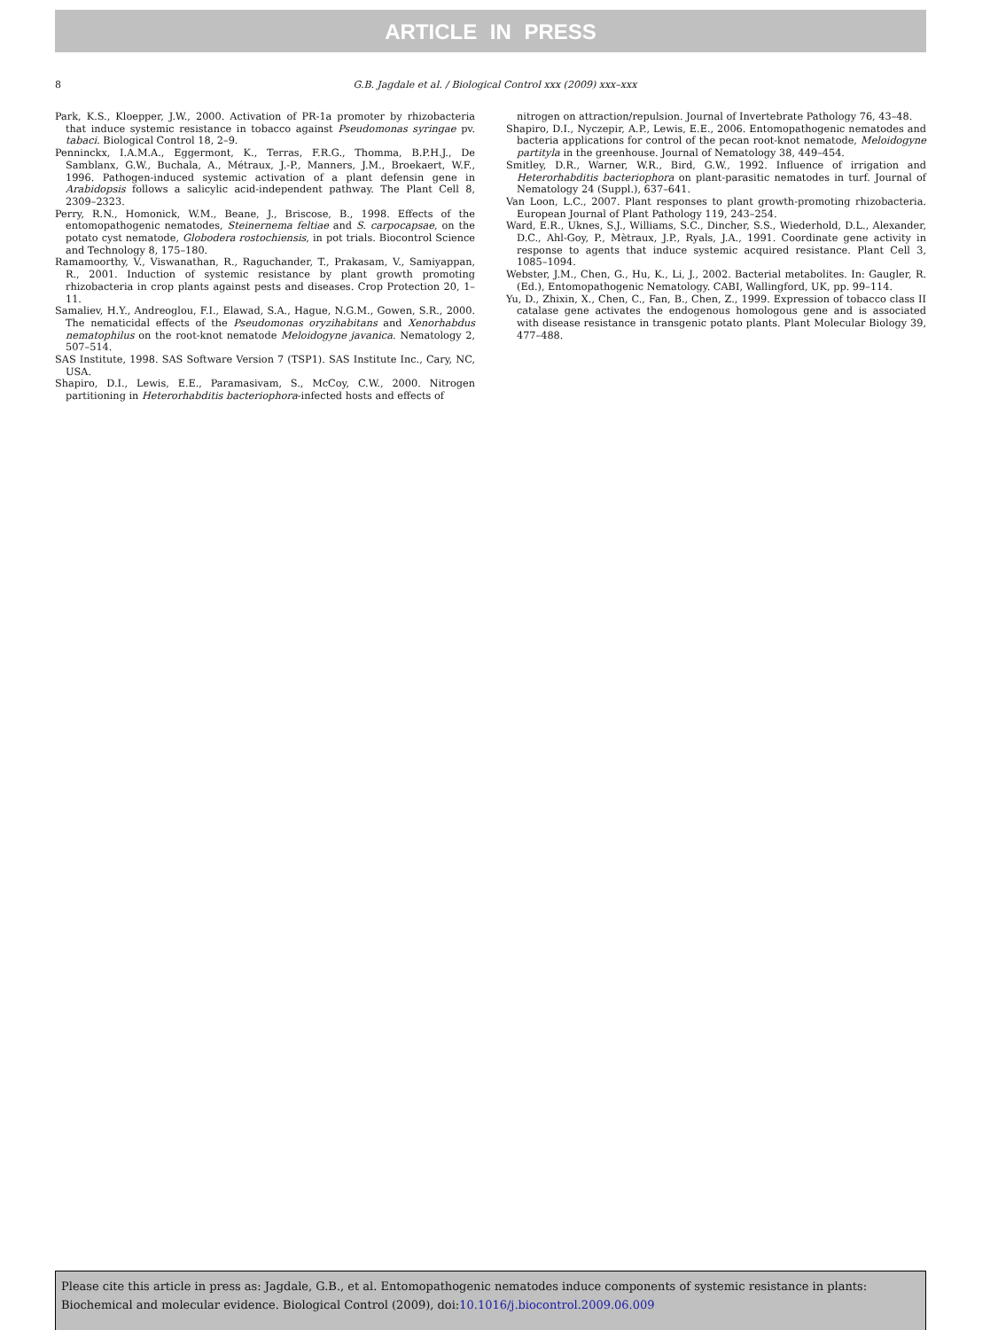ARTICLE IN PRESS
8 G.B. Jagdale et al. / Biological Control xxx (2009) xxx–xxx
Park, K.S., Kloepper, J.W., 2000. Activation of PR-1a promoter by rhizobacteria that induce systemic resistance in tobacco against Pseudomonas syringae pv. tabaci. Biological Control 18, 2–9.
Penninckx, I.A.M.A., Eggermont, K., Terras, F.R.G., Thomma, B.P.H.J., De Samblanx, G.W., Buchala, A., Métraux, J.-P., Manners, J.M., Broekaert, W.F., 1996. Pathogen-induced systemic activation of a plant defensin gene in Arabidopsis follows a salicylic acid-independent pathway. The Plant Cell 8, 2309–2323.
Perry, R.N., Homonick, W.M., Beane, J., Briscose, B., 1998. Effects of the entomopathogenic nematodes, Steinernema feltiae and S. carpocapsae, on the potato cyst nematode, Globodera rostochiensis, in pot trials. Biocontrol Science and Technology 8, 175–180.
Ramamoorthy, V., Viswanathan, R., Raguchander, T., Prakasam, V., Samiyappan, R., 2001. Induction of systemic resistance by plant growth promoting rhizobacteria in crop plants against pests and diseases. Crop Protection 20, 1–11.
Samaliev, H.Y., Andreoglou, F.I., Elawad, S.A., Hague, N.G.M., Gowen, S.R., 2000. The nematicidal effects of the Pseudomonas oryzihabitans and Xenorhabdus nematophilus on the root-knot nematode Meloidogyne javanica. Nematology 2, 507–514.
SAS Institute, 1998. SAS Software Version 7 (TSP1). SAS Institute Inc., Cary, NC, USA.
Shapiro, D.I., Lewis, E.E., Paramasivam, S., McCoy, C.W., 2000. Nitrogen partitioning in Heterorhabditis bacteriophora-infected hosts and effects of
nitrogen on attraction/repulsion. Journal of Invertebrate Pathology 76, 43–48.
Shapiro, D.I., Nyczepir, A.P., Lewis, E.E., 2006. Entomopathogenic nematodes and bacteria applications for control of the pecan root-knot nematode, Meloidogyne partityla in the greenhouse. Journal of Nematology 38, 449–454.
Smitley, D.R., Warner, W.R., Bird, G.W., 1992. Influence of irrigation and Heterorhabditis bacteriophora on plant-parasitic nematodes in turf. Journal of Nematology 24 (Suppl.), 637–641.
Van Loon, L.C., 2007. Plant responses to plant growth-promoting rhizobacteria. European Journal of Plant Pathology 119, 243–254.
Ward, E.R., Uknes, S.J., Williams, S.C., Dincher, S.S., Wiederhold, D.L., Alexander, D.C., Ahl-Goy, P., Mètraux, J.P., Ryals, J.A., 1991. Coordinate gene activity in response to agents that induce systemic acquired resistance. Plant Cell 3, 1085–1094.
Webster, J.M., Chen, G., Hu, K., Li, J., 2002. Bacterial metabolites. In: Gaugler, R. (Ed.), Entomopathogenic Nematology. CABI, Wallingford, UK, pp. 99–114.
Yu, D., Zhixin, X., Chen, C., Fan, B., Chen, Z., 1999. Expression of tobacco class II catalase gene activates the endogenous homologous gene and is associated with disease resistance in transgenic potato plants. Plant Molecular Biology 39, 477–488.
Please cite this article in press as: Jagdale, G.B., et al. Entomopathogenic nematodes induce components of systemic resistance in plants: Biochemical and molecular evidence. Biological Control (2009), doi:10.1016/j.biocontrol.2009.06.009